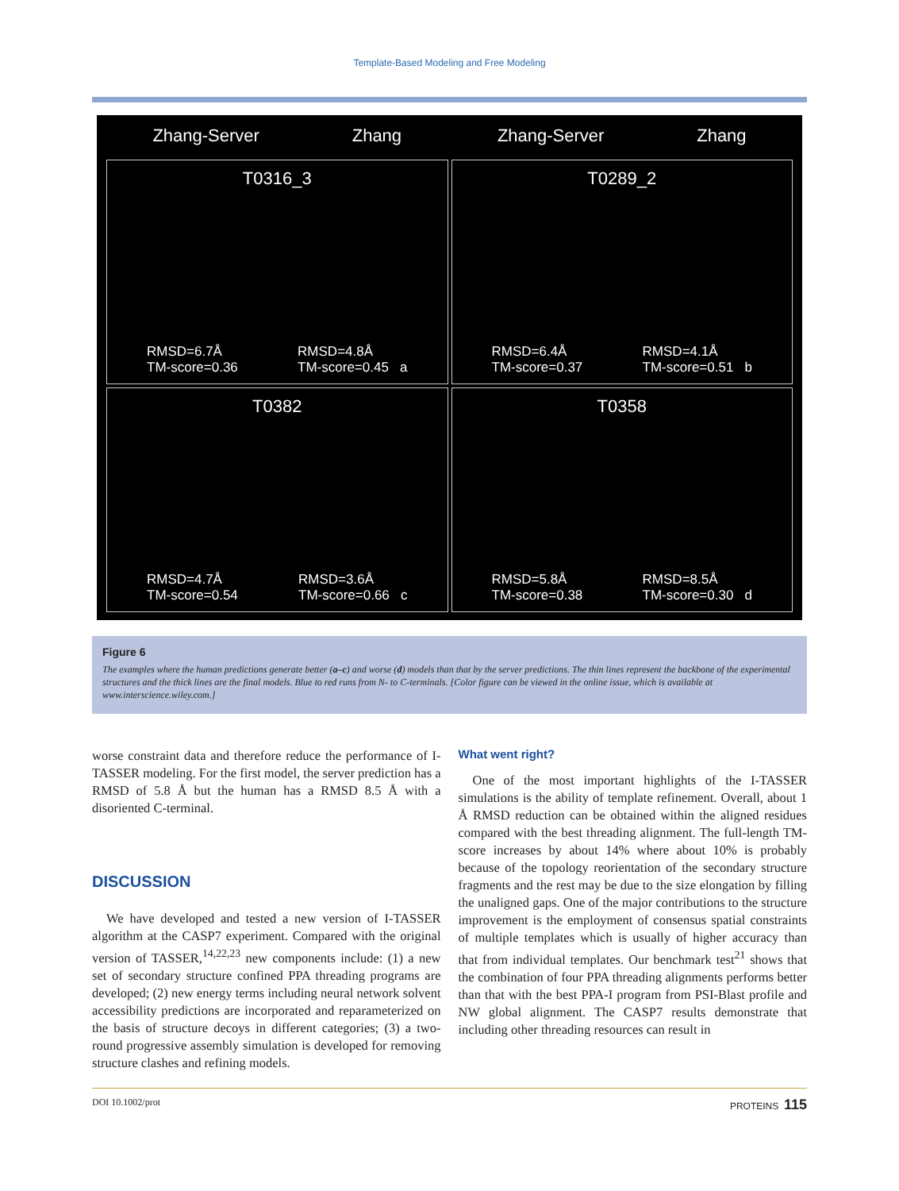Template-Based Modeling and Free Modeling
Zhang-Server Zhang
Zhang-Server Zhang
T0316_3
RMSD=6.7Å
TM-score=0.36 RMSD=4.8Å
TM-score=0.45 a
T0289_2
RMSD=6.4Å
TM-score=0.37 RMSD=4.1Å
TM-score=0.51 b
T0382
RMSD=4.7Å
TM-score=0.54 RMSD=3.6Å
TM-score=0.66 c
T0358
RMSD=5.8Å
TM-score=0.38 RMSD=8.5Å
TM-score=0.30 d
Figure 6
The examples where the human predictions generate better (a–c) and worse (d) models than that by the server predictions. The thin lines represent the backbone of the experimental structures and the thick lines are the final models. Blue to red runs from N- to C-terminals. [Color figure can be viewed in the online issue, which is available at www.interscience.wiley.com.]
worse constraint data and therefore reduce the performance of I-TASSER modeling. For the first model, the server prediction has a RMSD of 5.8 Å but the human has a RMSD 8.5 Å with a disoriented C-terminal.
DISCUSSION
We have developed and tested a new version of I-TASSER algorithm at the CASP7 experiment. Compared with the original version of TASSER,<sup>14,22,23</sup> new components include: (1) a new set of secondary structure confined PPA threading programs are developed; (2) new energy terms including neural network solvent accessibility predictions are incorporated and reparameterized on the basis of structure decoys in different categories; (3) a two-round progressive assembly simulation is developed for removing structure clashes and refining models.
What went right?
One of the most important highlights of the I-TASSER simulations is the ability of template refinement. Overall, about 1 Å RMSD reduction can be obtained within the aligned residues compared with the best threading alignment. The full-length TM-score increases by about 14% where about 10% is probably because of the topology reorientation of the secondary structure fragments and the rest may be due to the size elongation by filling the unaligned gaps. One of the major contributions to the structure improvement is the employment of consensus spatial constraints of multiple templates which is usually of higher accuracy than that from individual templates. Our benchmark test<sup>21</sup> shows that the combination of four PPA threading alignments performs better than that with the best PPA-I program from PSI-Blast profile and NW global alignment. The CASP7 results demonstrate that including other threading resources can result in
DOI 10.1002/prot PROTEINS 115